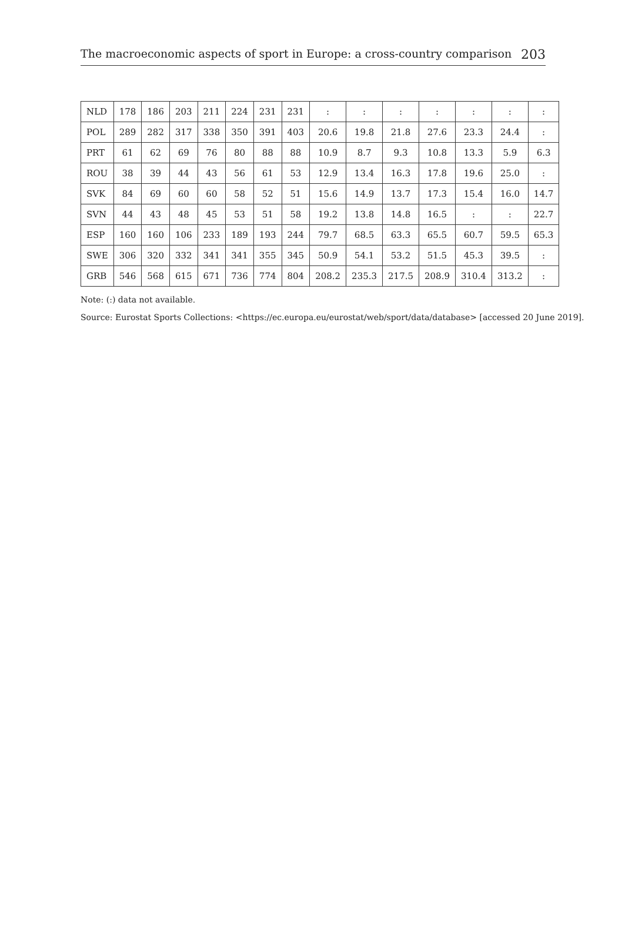The macroeconomic aspects of sport in Europe: a cross-country comparison 203
| NLD | 178 | 186 | 203 | 211 | 224 | 231 | 231 | : | : | : | : | : | : | : |
| POL | 289 | 282 | 317 | 338 | 350 | 391 | 403 | 20.6 | 19.8 | 21.8 | 27.6 | 23.3 | 24.4 | : |
| PRT | 61 | 62 | 69 | 76 | 80 | 88 | 88 | 10.9 | 8.7 | 9.3 | 10.8 | 13.3 | 5.9 | 6.3 |
| ROU | 38 | 39 | 44 | 43 | 56 | 61 | 53 | 12.9 | 13.4 | 16.3 | 17.8 | 19.6 | 25.0 | : |
| SVK | 84 | 69 | 60 | 60 | 58 | 52 | 51 | 15.6 | 14.9 | 13.7 | 17.3 | 15.4 | 16.0 | 14.7 |
| SVN | 44 | 43 | 48 | 45 | 53 | 51 | 58 | 19.2 | 13.8 | 14.8 | 16.5 | : | : | 22.7 |
| ESP | 160 | 160 | 106 | 233 | 189 | 193 | 244 | 79.7 | 68.5 | 63.3 | 65.5 | 60.7 | 59.5 | 65.3 |
| SWE | 306 | 320 | 332 | 341 | 341 | 355 | 345 | 50.9 | 54.1 | 53.2 | 51.5 | 45.3 | 39.5 | : |
| GRB | 546 | 568 | 615 | 671 | 736 | 774 | 804 | 208.2 | 235.3 | 217.5 | 208.9 | 310.4 | 313.2 | : |
Note: (:) data not available.
Source: Eurostat Sports Collections: <https://ec.europa.eu/eurostat/web/sport/data/database> [accessed 20 June 2019].